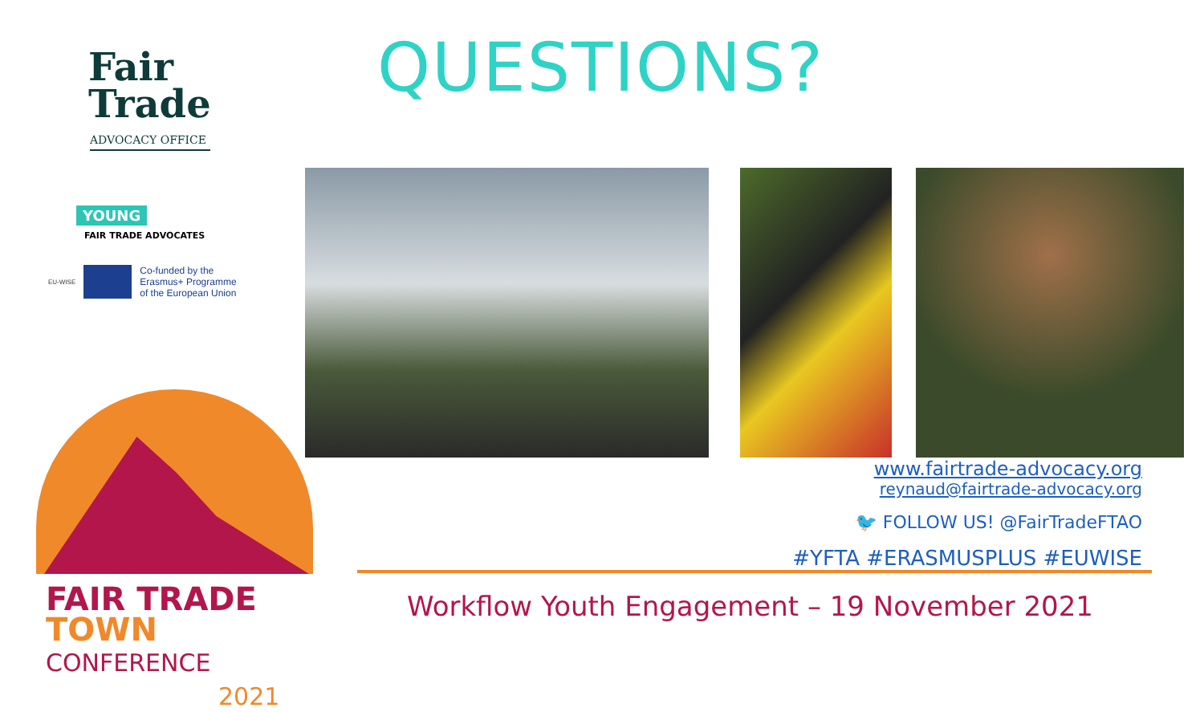Fair
Trade
ADVOCACY OFFICE
YOUNG
FAIR TRADE ADVOCATES
EU-WISE
Co-funded by the
Erasmus+ Programme
of the European Union
QUESTIONS?
FAIR TRADE
TOWN CONFERENCE
2021
www.fairtrade-advocacy.org
reynaud@fairtrade-advocacy.org
🐦 FOLLOW US! @FairTradeFTAO
#YFTA #ERASMUSPLUS #EUWISE
Workflow Youth Engagement – 19 November 2021